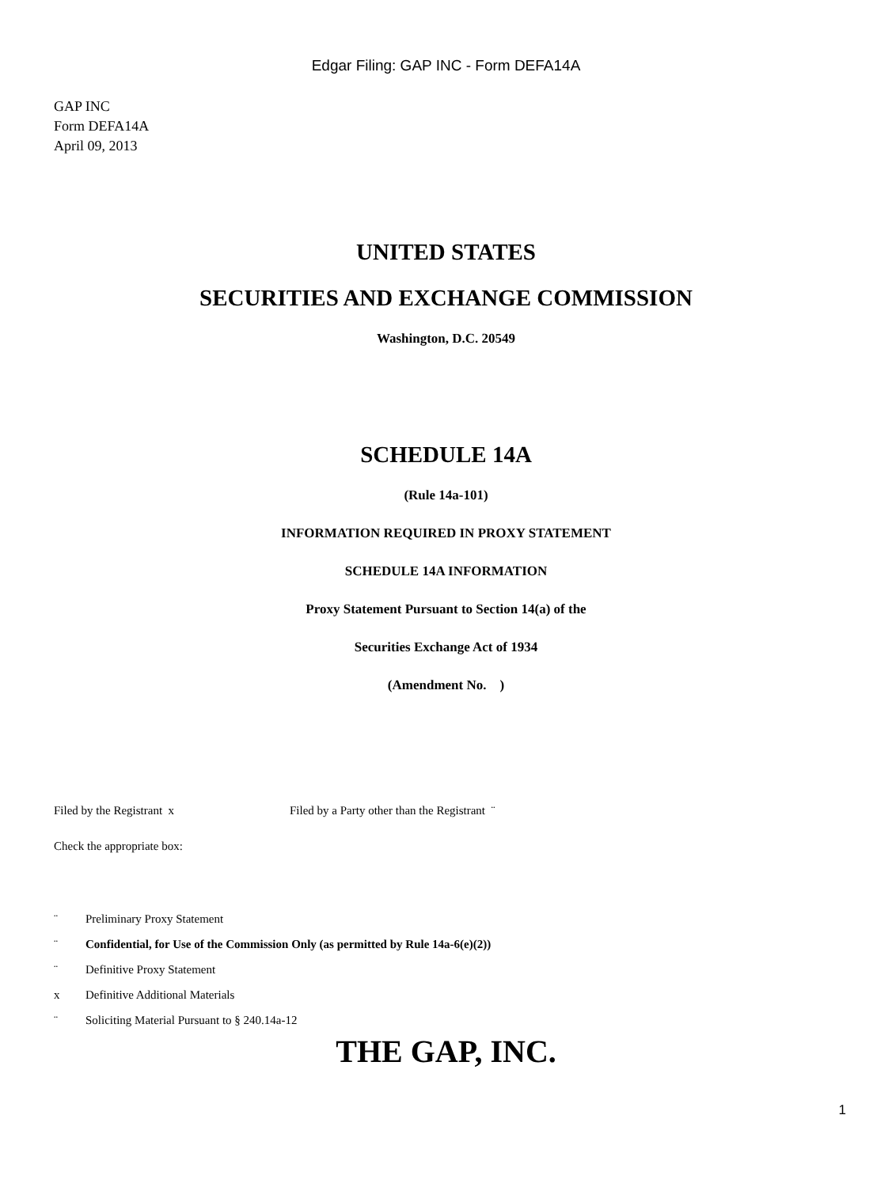Edgar Filing: GAP INC - Form DEFA14A
GAP INC
Form DEFA14A
April 09, 2013
UNITED STATES
SECURITIES AND EXCHANGE COMMISSION
Washington, D.C. 20549
SCHEDULE 14A
(Rule 14a-101)
INFORMATION REQUIRED IN PROXY STATEMENT
SCHEDULE 14A INFORMATION
Proxy Statement Pursuant to Section 14(a) of the
Securities Exchange Act of 1934
(Amendment No. )
Filed by the Registrant x Filed by a Party other than the Registrant ¨
Check the appropriate box:
¨ Preliminary Proxy Statement
¨ Confidential, for Use of the Commission Only (as permitted by Rule 14a-6(e)(2))
¨ Definitive Proxy Statement
x Definitive Additional Materials
¨ Soliciting Material Pursuant to § 240.14a-12
THE GAP, INC.
1